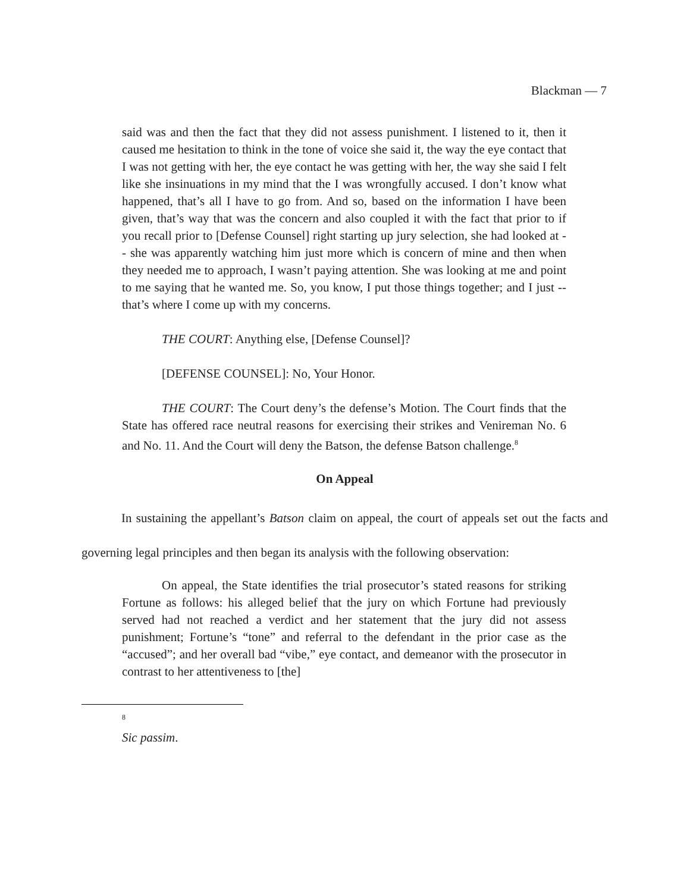Blackman — 7
said was and then the fact that they did not assess punishment. I listened to it, then it caused me hesitation to think in the tone of voice she said it, the way the eye contact that I was not getting with her, the eye contact he was getting with her, the way she said I felt like she insinuations in my mind that the I was wrongfully accused. I don’t know what happened, that’s all I have to go from. And so, based on the information I have been given, that’s way that was the concern and also coupled it with the fact that prior to if you recall prior to [Defense Counsel] right starting up jury selection, she had looked at -- she was apparently watching him just more which is concern of mine and then when they needed me to approach, I wasn’t paying attention. She was looking at me and point to me saying that he wanted me. So, you know, I put those things together; and I just -- that’s where I come up with my concerns.
THE COURT: Anything else, [Defense Counsel]?
[DEFENSE COUNSEL]: No, Your Honor.
THE COURT: The Court deny’s the defense’s Motion. The Court finds that the State has offered race neutral reasons for exercising their strikes and Venireman No. 6 and No. 11. And the Court will deny the Batson, the defense Batson challenge.<sup>8</sup>
On Appeal
In sustaining the appellant’s Batson claim on appeal, the court of appeals set out the facts and governing legal principles and then began its analysis with the following observation:
On appeal, the State identifies the trial prosecutor’s stated reasons for striking Fortune as follows: his alleged belief that the jury on which Fortune had previously served had not reached a verdict and her statement that the jury did not assess punishment; Fortune’s “tone” and referral to the defendant in the prior case as the “accused”; and her overall bad “vibe,” eye contact, and demeanor with the prosecutor in contrast to her attentiveness to [the]
8
Sic passim.